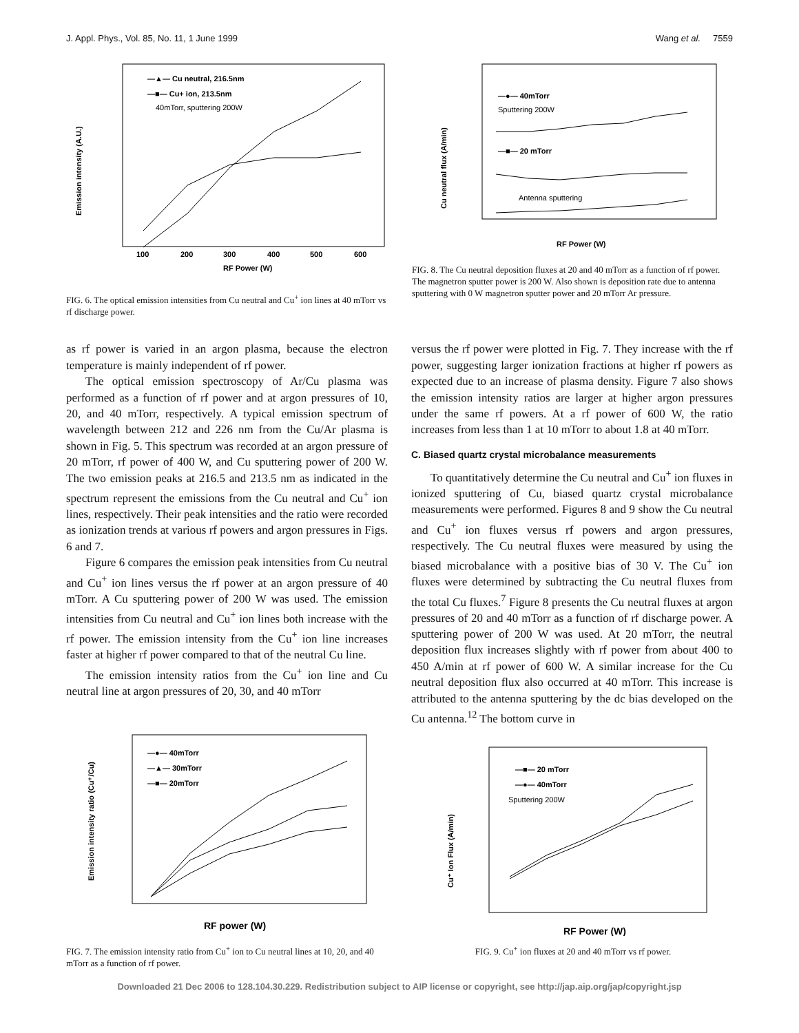J. Appl. Phys., Vol. 85, No. 11, 1 June 1999 Wang et al. 7559
Emission intensity (A.U.)
RF Power (W)
100
200
300
400
500
600
—▲— Cu neutral, 216.5nm
—■— Cu+ ion, 213.5nm
40mTorr, sputtering 200W
FIG. 6. The optical emission intensities from Cu neutral and Cu<sup>+</sup> ion lines at 40 mTorr vs rf discharge power.
Cu neutral flux (A/min)
RF Power (W)
—■— 20 mTorr
—●— 40mTorr
Sputtering 200W
Antenna sputtering
FIG. 8. The Cu neutral deposition fluxes at 20 and 40 mTorr as a function of rf power. The magnetron sputter power is 200 W. Also shown is deposition rate due to antenna sputtering with 0 W magnetron sputter power and 20 mTorr Ar pressure.
as rf power is varied in an argon plasma, because the electron temperature is mainly independent of rf power.
The optical emission spectroscopy of Ar/Cu plasma was performed as a function of rf power and at argon pressures of 10, 20, and 40 mTorr, respectively. A typical emission spectrum of wavelength between 212 and 226 nm from the Cu/Ar plasma is shown in Fig. 5. This spectrum was recorded at an argon pressure of 20 mTorr, rf power of 400 W, and Cu sputtering power of 200 W. The two emission peaks at 216.5 and 213.5 nm as indicated in the spectrum represent the emissions from the Cu neutral and Cu<sup>+</sup> ion lines, respectively. Their peak intensities and the ratio were recorded as ionization trends at various rf powers and argon pressures in Figs. 6 and 7.
Figure 6 compares the emission peak intensities from Cu neutral and Cu<sup>+</sup> ion lines versus the rf power at an argon pressure of 40 mTorr. A Cu sputtering power of 200 W was used. The emission intensities from Cu neutral and Cu<sup>+</sup> ion lines both increase with the rf power. The emission intensity from the Cu<sup>+</sup> ion line increases faster at higher rf power compared to that of the neutral Cu line.
The emission intensity ratios from the Cu<sup>+</sup> ion line and Cu neutral line at argon pressures of 20, 30, and 40 mTorr
versus the rf power were plotted in Fig. 7. They increase with the rf power, suggesting larger ionization fractions at higher rf powers as expected due to an increase of plasma density. Figure 7 also shows the emission intensity ratios are larger at higher argon pressures under the same rf powers. At a rf power of 600 W, the ratio increases from less than 1 at 10 mTorr to about 1.8 at 40 mTorr.
C. Biased quartz crystal microbalance measurements
To quantitatively determine the Cu neutral and Cu<sup>+</sup> ion fluxes in ionized sputtering of Cu, biased quartz crystal microbalance measurements were performed. Figures 8 and 9 show the Cu neutral and Cu<sup>+</sup> ion fluxes versus rf powers and argon pressures, respectively. The Cu neutral fluxes were measured by using the biased microbalance with a positive bias of 30 V. The Cu<sup>+</sup> ion fluxes were determined by subtracting the Cu neutral fluxes from the total Cu fluxes.<sup>7</sup> Figure 8 presents the Cu neutral fluxes at argon pressures of 20 and 40 mTorr as a function of rf discharge power. A sputtering power of 200 W was used. At 20 mTorr, the neutral deposition flux increases slightly with rf power from about 400 to 450 A/min at rf power of 600 W. A similar increase for the Cu neutral deposition flux also occurred at 40 mTorr. This increase is attributed to the antenna sputtering by the dc bias developed on the Cu antenna.<sup>12</sup> The bottom curve in
Emission intensity ratio (Cu⁺/Cu)
RF power (W)
—●— 40mTorr
—▲— 30mTorr
—■— 20mTorr
FIG. 7. The emission intensity ratio from Cu<sup>+</sup> ion to Cu neutral lines at 10, 20, and 40 mTorr as a function of rf power.
Cu⁺ Ion Flux (A/min)
RF Power (W)
—■— 20 mTorr
—●— 40mTorr
Sputtering 200W
FIG. 9. Cu<sup>+</sup> ion fluxes at 20 and 40 mTorr vs rf power.
Downloaded 21 Dec 2006 to 128.104.30.229. Redistribution subject to AIP license or copyright, see http://jap.aip.org/jap/copyright.jsp